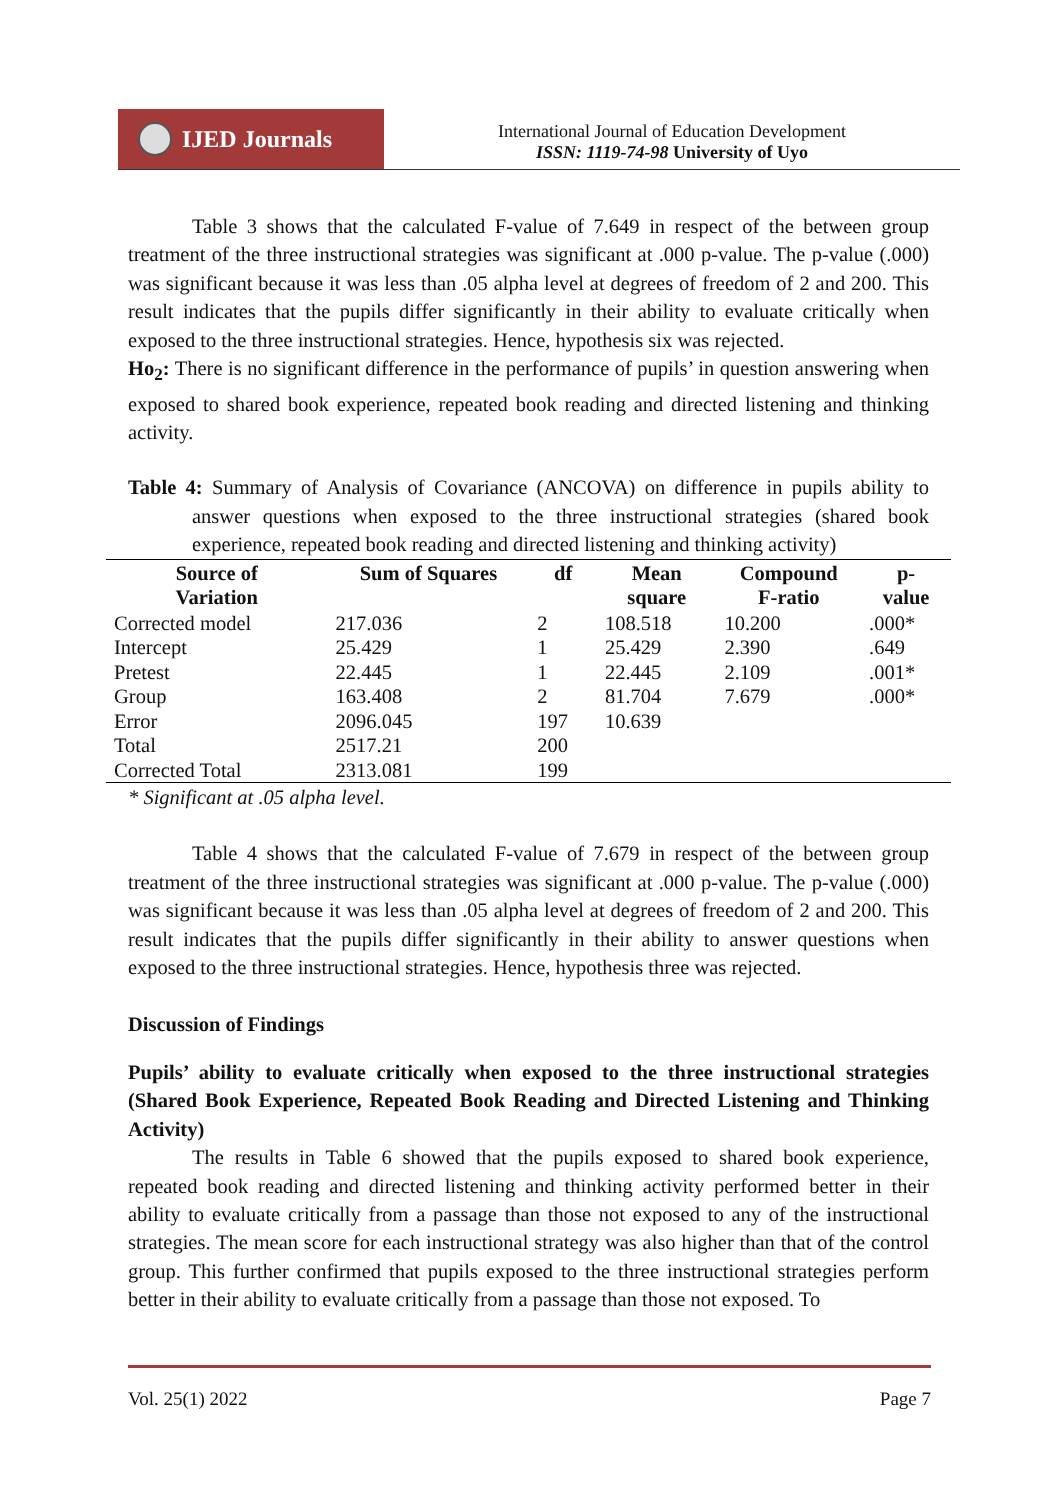IJED Journals
International Journal of Education Development
ISSN: 1119-74-98 University of Uyo
Table 3 shows that the calculated F-value of 7.649 in respect of the between group treatment of the three instructional strategies was significant at .000 p-value. The p-value (.000) was significant because it was less than .05 alpha level at degrees of freedom of 2 and 200. This result indicates that the pupils differ significantly in their ability to evaluate critically when exposed to the three instructional strategies. Hence, hypothesis six was rejected.
Ho<sub>2</sub>: There is no significant difference in the performance of pupils’ in question answering when exposed to shared book experience, repeated book reading and directed listening and thinking activity.
Table 4: Summary of Analysis of Covariance (ANCOVA) on difference in pupils ability to answer questions when exposed to the three instructional strategies (shared book experience, repeated book reading and directed listening and thinking activity)
| Source of Variation | Sum of Squares | df | Mean square | Compound F-ratio | p- value |
| --- | --- | --- | --- | --- | --- |
| Corrected model | 217.036 | 2 | 108.518 | 10.200 | .000* |
| Intercept | 25.429 | 1 | 25.429 | 2.390 | .649 |
| Pretest | 22.445 | 1 | 22.445 | 2.109 | .001* |
| Group | 163.408 | 2 | 81.704 | 7.679 | .000* |
| Error | 2096.045 | 197 | 10.639 | | |
| Total | 2517.21 | 200 | | | |
| Corrected Total | 2313.081 | 199 | | | |
* Significant at .05 alpha level.
Table 4 shows that the calculated F-value of 7.679 in respect of the between group treatment of the three instructional strategies was significant at .000 p-value. The p-value (.000) was significant because it was less than .05 alpha level at degrees of freedom of 2 and 200. This result indicates that the pupils differ significantly in their ability to answer questions when exposed to the three instructional strategies. Hence, hypothesis three was rejected.
Discussion of Findings
Pupils’ ability to evaluate critically when exposed to the three instructional strategies (Shared Book Experience, Repeated Book Reading and Directed Listening and Thinking Activity)
The results in Table 6 showed that the pupils exposed to shared book experience, repeated book reading and directed listening and thinking activity performed better in their ability to evaluate critically from a passage than those not exposed to any of the instructional strategies. The mean score for each instructional strategy was also higher than that of the control group. This further confirmed that pupils exposed to the three instructional strategies perform better in their ability to evaluate critically from a passage than those not exposed. To
Vol. 25(1) 2022 Page 7